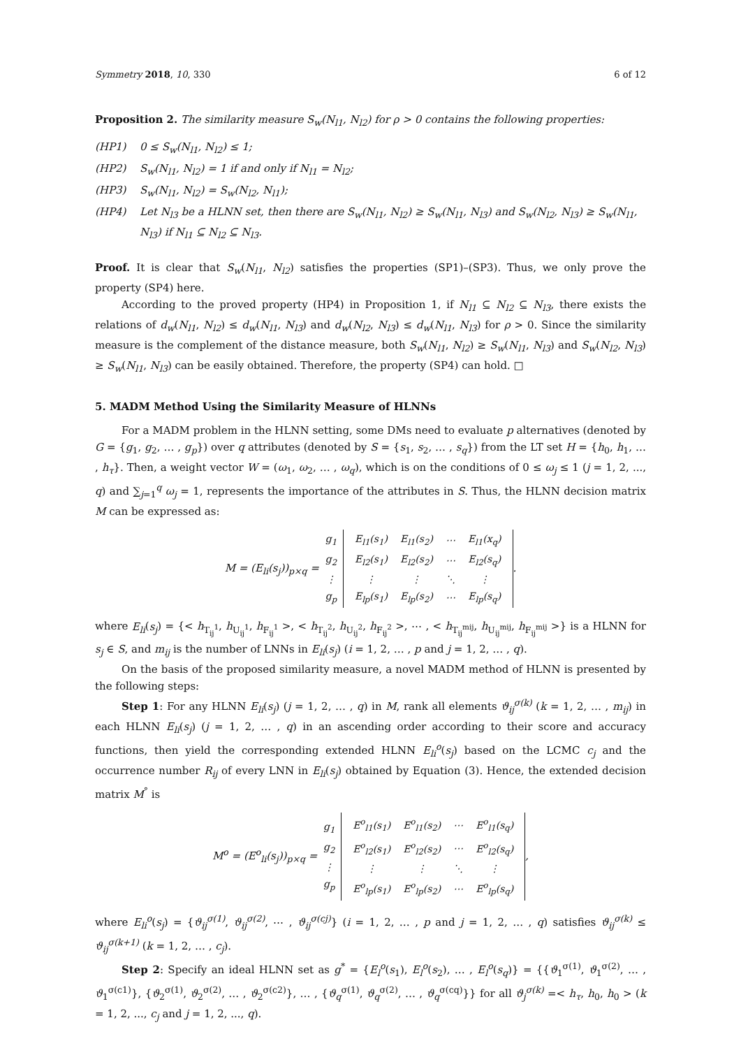Symmetry 2018, 10, 330 6 of 12
Proposition 2. The similarity measure S<sub>w</sub>(N<sub>l1</sub>, N<sub>l2</sub>) for ρ > 0 contains the following properties:
(HP1) 0 ≤ S<sub>w</sub>(N<sub>l1</sub>, N<sub>l2</sub>) ≤ 1;
(HP2) S<sub>w</sub>(N<sub>l1</sub>, N<sub>l2</sub>) = 1 if and only if N<sub>l1</sub> = N<sub>l2</sub>;
(HP3) S<sub>w</sub>(N<sub>l1</sub>, N<sub>l2</sub>) = S<sub>w</sub>(N<sub>l2</sub>, N<sub>l1</sub>);
(HP4) Let N<sub>l3</sub> be a HLNN set, then there are S<sub>w</sub>(N<sub>l1</sub>, N<sub>l2</sub>) ≥ S<sub>w</sub>(N<sub>l1</sub>, N<sub>l3</sub>) and S<sub>w</sub>(N<sub>l2</sub>, N<sub>l3</sub>) ≥ S<sub>w</sub>(N<sub>l1</sub>, N<sub>l3</sub>) if N<sub>l1</sub> ⊆ N<sub>l2</sub> ⊆ N<sub>l3</sub>.
Proof. It is clear that S<sub>w</sub>(N<sub>l1</sub>, N<sub>l2</sub>) satisfies the properties (SP1)–(SP3). Thus, we only prove the property (SP4) here.
According to the proved property (HP4) in Proposition 1, if N<sub>l1</sub> ⊆ N<sub>l2</sub> ⊆ N<sub>l3</sub>, there exists the relations of d<sub>w</sub>(N<sub>l1</sub>, N<sub>l2</sub>) ≤ d<sub>w</sub>(N<sub>l1</sub>, N<sub>l3</sub>) and d<sub>w</sub>(N<sub>l2</sub>, N<sub>l3</sub>) ≤ d<sub>w</sub>(N<sub>l1</sub>, N<sub>l3</sub>) for ρ > 0. Since the similarity measure is the complement of the distance measure, both S<sub>w</sub>(N<sub>l1</sub>, N<sub>l2</sub>) ≥ S<sub>w</sub>(N<sub>l1</sub>, N<sub>l3</sub>) and S<sub>w</sub>(N<sub>l2</sub>, N<sub>l3</sub>) ≥ S<sub>w</sub>(N<sub>l1</sub>, N<sub>l3</sub>) can be easily obtained. Therefore, the property (SP4) can hold. □
5. MADM Method Using the Similarity Measure of HLNNs
For a MADM problem in the HLNN setting, some DMs need to evaluate p alternatives (denoted by G = {g<sub>1</sub>, g<sub>2</sub>, … , g<sub>p</sub>}) over q attributes (denoted by S = {s<sub>1</sub>, s<sub>2</sub>, … , s<sub>q</sub>}) from the LT set H = {h<sub>0</sub>, h<sub>1</sub>, … , h<sub>τ</sub>}. Then, a weight vector W = (ω<sub>1</sub>, ω<sub>2</sub>, … , ω<sub>q</sub>), which is on the conditions of 0 ≤ ω<sub>j</sub> ≤ 1 (j = 1, 2, ..., q) and ∑<sub>j=1</sub><sup>q</sup> ω<sub>j</sub> = 1, represents the importance of the attributes in S. Thus, the HLNN decision matrix M can be expressed as:
M = (E<sub>li</sub>(s<sub>j</sub>))<sub>p×q</sub> =
| g<sub>1</sub> |
| g<sub>2</sub> |
| ⋮ |
| g<sub>p</sub> |
| E<sub>l1</sub>(s<sub>1</sub>) | E<sub>l1</sub>(s<sub>2</sub>) | ⋯ | E<sub>l1</sub>(x<sub>q</sub>) |
| E<sub>l2</sub>(s<sub>1</sub>) | E<sub>l2</sub>(s<sub>2</sub>) | ⋯ | E<sub>l2</sub>(s<sub>q</sub>) |
| ⋮ | ⋮ | ⋱ | ⋮ |
| E<sub>lp</sub>(s<sub>1</sub>) | E<sub>lp</sub>(s<sub>2</sub>) | ⋯ | E<sub>lp</sub>(s<sub>q</sub>) |
.
where E<sub>li</sub>(s<sub>j</sub>) = {< h<sub>T<sub>ij</sub><sup>1</sup></sub>, h<sub>U<sub>ij</sub><sup>1</sup></sub>, h<sub>F<sub>ij</sub><sup>1</sup></sub> >, < h<sub>T<sub>ij</sub><sup>2</sup></sub>, h<sub>U<sub>ij</sub><sup>2</sup></sub>, h<sub>F<sub>ij</sub><sup>2</sup></sub> >, ⋯ , < h<sub>T<sub>ij</sub><sup>mij</sup></sub>, h<sub>U<sub>ij</sub><sup>mij</sup></sub>, h<sub>F<sub>ij</sub><sup>mij</sup></sub> >} is a HLNN for s<sub>j</sub> ∈ S, and m<sub>ij</sub> is the number of LNNs in E<sub>li</sub>(s<sub>j</sub>) (i = 1, 2, … , p and j = 1, 2, … , q).
On the basis of the proposed similarity measure, a novel MADM method of HLNN is presented by the following steps:
Step 1: For any HLNN E<sub>li</sub>(s<sub>j</sub>) (j = 1, 2, … , q) in M, rank all elements ϑ<sub>ij</sub><sup>σ(k)</sup> (k = 1, 2, … , m<sub>ij</sub>) in each HLNN E<sub>li</sub>(s<sub>j</sub>) (j = 1, 2, … , q) in an ascending order according to their score and accuracy functions, then yield the corresponding extended HLNN E<sub>li</sub><sup>o</sup>(s<sub>j</sub>) based on the LCMC c<sub>j</sub> and the occurrence number R<sub>ij</sub> of every LNN in E<sub>li</sub>(s<sub>j</sub>) obtained by Equation (3). Hence, the extended decision matrix M<sup>°</sup> is
M<sup>o</sup> = (E<sup>o</sup><sub>li</sub>(s<sub>j</sub>))<sub>p×q</sub> =
| g<sub>1</sub> |
| g<sub>2</sub> |
| ⋮ |
| g<sub>p</sub> |
| E<sup>o</sup><sub>l1</sub>(s<sub>1</sub>) | E<sup>o</sup><sub>l1</sub>(s<sub>2</sub>) | ⋯ | E<sup>o</sup><sub>l1</sub>(s<sub>q</sub>) |
| E<sup>o</sup><sub>l2</sub>(s<sub>1</sub>) | E<sup>o</sup><sub>l2</sub>(s<sub>2</sub>) | ⋯ | E<sup>o</sup><sub>l2</sub>(s<sub>q</sub>) |
| ⋮ | ⋮ | ⋱ | ⋮ |
| E<sup>o</sup><sub>lp</sub>(s<sub>1</sub>) | E<sup>o</sup><sub>lp</sub>(s<sub>2</sub>) | ⋯ | E<sup>o</sup><sub>lp</sub>(s<sub>q</sub>) |
,
where E<sub>li</sub><sup>o</sup>(s<sub>j</sub>) = {ϑ<sub>ij</sub><sup>σ(1)</sup>, ϑ<sub>ij</sub><sup>σ(2)</sup>, ⋯ , ϑ<sub>ij</sub><sup>σ(cj)</sup>} (i = 1, 2, … , p and j = 1, 2, … , q) satisfies ϑ<sub>ij</sub><sup>σ(k)</sup> ≤ ϑ<sub>ij</sub><sup>σ(k+1)</sup> (k = 1, 2, … , c<sub>j</sub>).
Step 2: Specify an ideal HLNN set as g<sup>*</sup> = {E<sub>l</sub><sup>o</sup>(s<sub>1</sub>), E<sub>l</sub><sup>o</sup>(s<sub>2</sub>), … , E<sub>l</sub><sup>o</sup>(s<sub>q</sub>)} = {{ϑ<sub>1</sub><sup>σ(1)</sup>, ϑ<sub>1</sub><sup>σ(2)</sup>, … , ϑ<sub>1</sub><sup>σ(c1)</sup>}, {ϑ<sub>2</sub><sup>σ(1)</sup>, ϑ<sub>2</sub><sup>σ(2)</sup>, … , ϑ<sub>2</sub><sup>σ(c2)</sup>}, … , {ϑ<sub>q</sub><sup>σ(1)</sup>, ϑ<sub>q</sub><sup>σ(2)</sup>, … , ϑ<sub>q</sub><sup>σ(cq)</sup>}} for all ϑ<sub>j</sub><sup>σ(k)</sup> =< h<sub>τ</sub>, h<sub>0</sub>, h<sub>0</sub> > (k = 1, 2, ..., c<sub>j</sub> and j = 1, 2, ..., q).